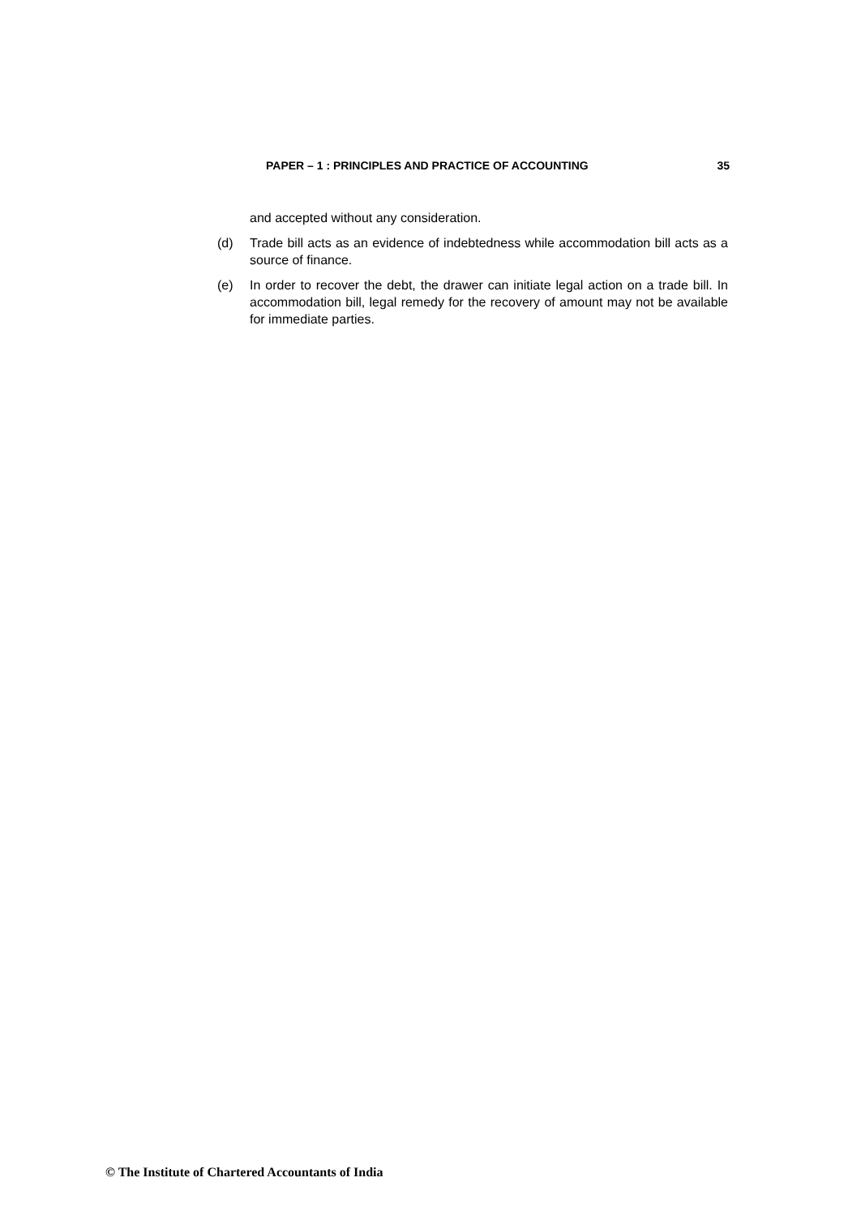PAPER – 1 : PRINCIPLES AND PRACTICE OF ACCOUNTING 35
and accepted without any consideration.
(d) Trade bill acts as an evidence of indebtedness while accommodation bill acts as a source of finance.
(e) In order to recover the debt, the drawer can initiate legal action on a trade bill. In accommodation bill, legal remedy for the recovery of amount may not be available for immediate parties.
© The Institute of Chartered Accountants of India